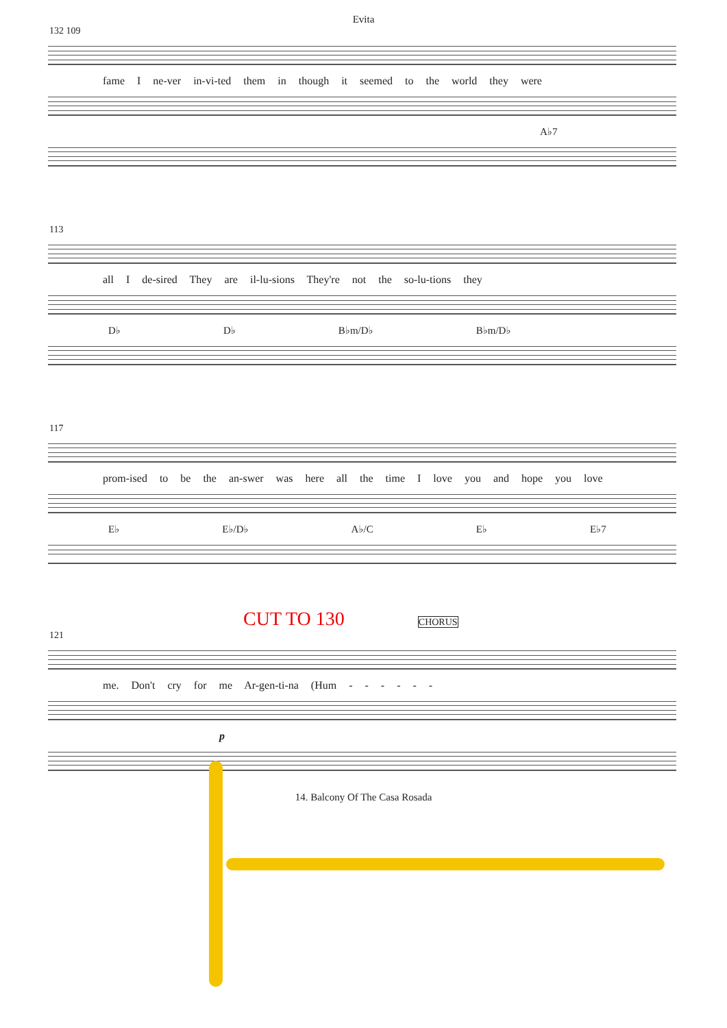Evita
132 109
fame I ne-ver in-vi-ted them in though it seemed to the world they were
A♭7
113
all I de-sired They are il-lu-sions They're not the so-lu-tions they
D♭ D♭ B♭m/D♭ B♭m/D♭
117
prom-ised to be the an-swer was here all the time I love you and hope you love
E♭ E♭/D♭ A♭/C E♭ E♭7
CUT TO 130 CHORUS
121
me. Don't cry for me Ar-gen-ti-na (Hum - - - - - -
p
14. Balcony Of The Casa Rosada